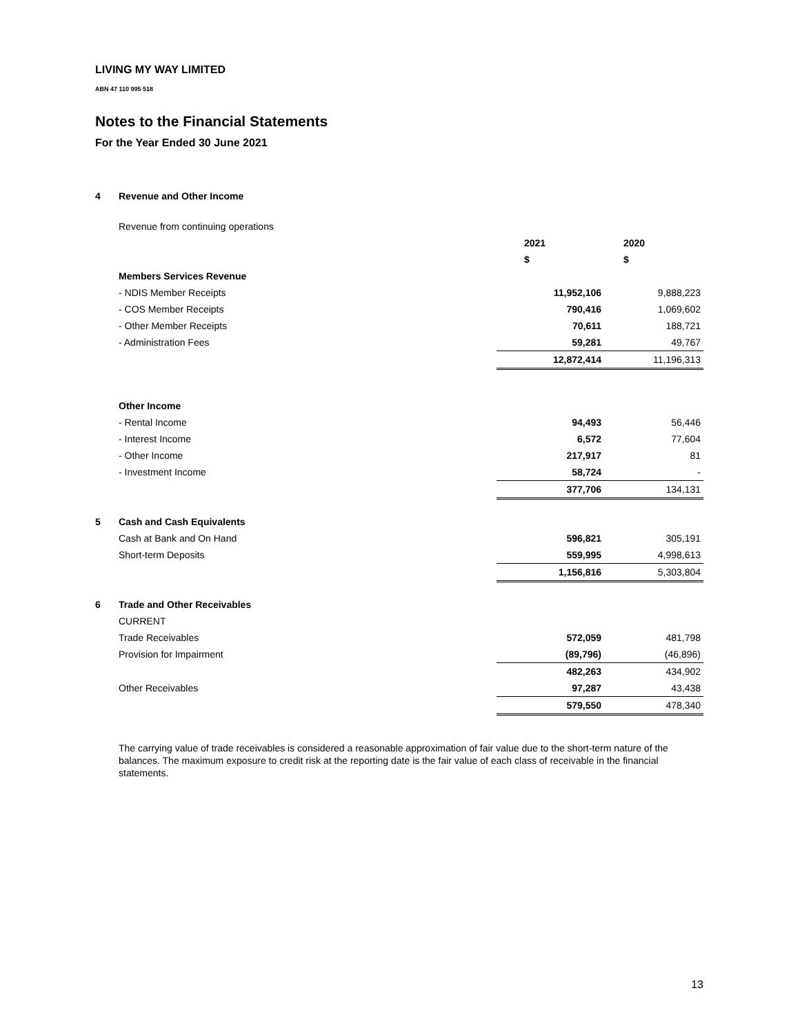LIVING MY WAY LIMITED
ABN 47 110 995 518
Notes to the Financial Statements
For the Year Ended 30 June 2021
| 4 | Revenue and Other Income | | |
| | Revenue from continuing operations | | |
| | | 2021 | 2020 |
| | | $ | $ |
| | Members Services Revenue | | |
| | - NDIS Member Receipts | 11,952,106 | 9,888,223 |
| | - COS Member Receipts | 790,416 | 1,069,602 |
| | - Other Member Receipts | 70,611 | 188,721 |
| | - Administration Fees | 59,281 | 49,767 |
| | | 12,872,414 | 11,196,313 |
| | Other Income | | |
| | - Rental Income | 94,493 | 56,446 |
| | - Interest Income | 6,572 | 77,604 |
| | - Other Income | 217,917 | 81 |
| | - Investment Income | 58,724 | - |
| | | 377,706 | 134,131 |
| 5 | Cash and Cash Equivalents | | |
| | Cash at Bank and On Hand | 596,821 | 305,191 |
| | Short-term Deposits | 559,995 | 4,998,613 |
| | | 1,156,816 | 5,303,804 |
| 6 | Trade and Other Receivables | | |
| | CURRENT | | |
| | Trade Receivables | 572,059 | 481,798 |
| | Provision for Impairment | (89,796) | (46,896) |
| | | 482,263 | 434,902 |
| | Other Receivables | 97,287 | 43,438 |
| | | 579,550 | 478,340 |
The carrying value of trade receivables is considered a reasonable approximation of fair value due to the short-term nature of the balances. The maximum exposure to credit risk at the reporting date is the fair value of each class of receivable in the financial statements.
13